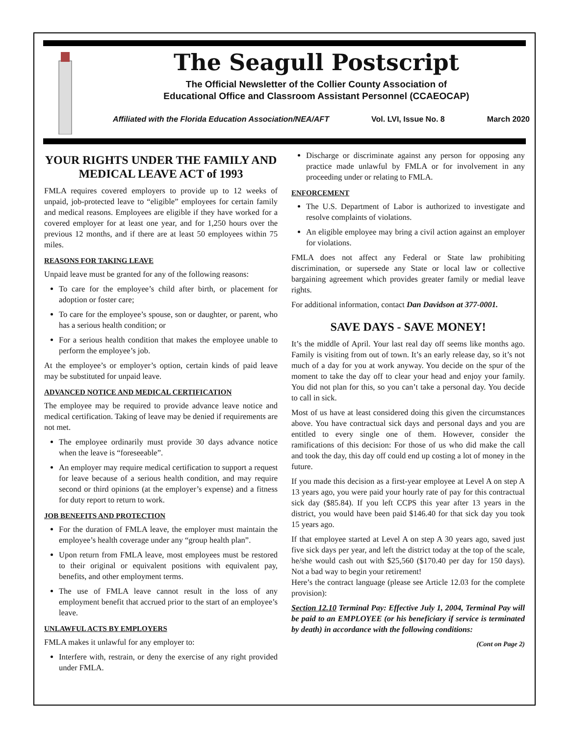The Seagull Postscript
The Official Newsletter of the Collier County Association of
Educational Office and Classroom Assistant Personnel (CCAEOCAP)
Affiliated with the Florida Education Association/NEA/AFT Vol. LVI, Issue No. 8 March 2020
YOUR RIGHTS UNDER THE FAMILY AND MEDICAL LEAVE ACT of 1993
FMLA requires covered employers to provide up to 12 weeks of unpaid, job-protected leave to “eligible” employees for certain family and medical reasons. Employees are eligible if they have worked for a covered employer for at least one year, and for 1,250 hours over the previous 12 months, and if there are at least 50 employees within 75 miles.
REASONS FOR TAKING LEAVE
Unpaid leave must be granted for any of the following reasons:
To care for the employee’s child after birth, or placement for adoption or foster care;
To care for the employee’s spouse, son or daughter, or parent, who has a serious health condition; or
For a serious health condition that makes the employee unable to perform the employee’s job.
At the employee’s or employer’s option, certain kinds of paid leave may be substituted for unpaid leave.
ADVANCED NOTICE AND MEDICAL CERTIFICATION
The employee may be required to provide advance leave notice and medical certification. Taking of leave may be denied if requirements are not met.
The employee ordinarily must provide 30 days advance notice when the leave is “foreseeable”.
An employer may require medical certification to support a request for leave because of a serious health condition, and may require second or third opinions (at the employer’s expense) and a fitness for duty report to return to work.
JOB BENEFITS AND PROTECTION
For the duration of FMLA leave, the employer must maintain the employee’s health coverage under any “group health plan”.
Upon return from FMLA leave, most employees must be restored to their original or equivalent positions with equivalent pay, benefits, and other employment terms.
The use of FMLA leave cannot result in the loss of any employment benefit that accrued prior to the start of an employee’s leave.
UNLAWFUL ACTS BY EMPLOYERS
FMLA makes it unlawful for any employer to:
Interfere with, restrain, or deny the exercise of any right provided under FMLA.
Discharge or discriminate against any person for opposing any practice made unlawful by FMLA or for involvement in any proceeding under or relating to FMLA.
ENFORCEMENT
The U.S. Department of Labor is authorized to investigate and resolve complaints of violations.
An eligible employee may bring a civil action against an employer for violations.
FMLA does not affect any Federal or State law prohibiting discrimination, or supersede any State or local law or collective bargaining agreement which provides greater family or medial leave rights.
For additional information, contact Dan Davidson at 377-0001.
SAVE DAYS - SAVE MONEY!
It’s the middle of April. Your last real day off seems like months ago. Family is visiting from out of town. It’s an early release day, so it’s not much of a day for you at work anyway. You decide on the spur of the moment to take the day off to clear your head and enjoy your family. You did not plan for this, so you can’t take a personal day. You decide to call in sick.
Most of us have at least considered doing this given the circumstances above. You have contractual sick days and personal days and you are entitled to every single one of them. However, consider the ramifications of this decision: For those of us who did make the call and took the day, this day off could end up costing a lot of money in the future.
If you made this decision as a first-year employee at Level A on step A 13 years ago, you were paid your hourly rate of pay for this contractual sick day ($85.84). If you left CCPS this year after 13 years in the district, you would have been paid $146.40 for that sick day you took 15 years ago.
If that employee started at Level A on step A 30 years ago, saved just five sick days per year, and left the district today at the top of the scale, he/she would cash out with $25,560 ($170.40 per day for 150 days). Not a bad way to begin your retirement!
Here’s the contract language (please see Article 12.03 for the complete provision):
Section 12.10 Terminal Pay: Effective July 1, 2004, Terminal Pay will be paid to an EMPLOYEE (or his beneficiary if service is terminated by death) in accordance with the following conditions:
(Cont on Page 2)